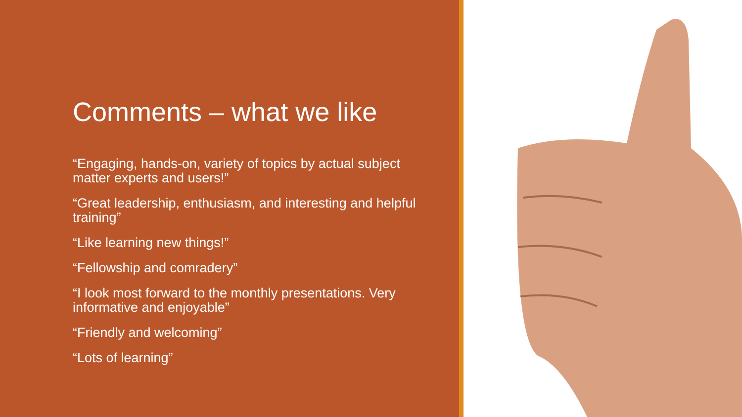Comments – what we like
“Engaging, hands-on, variety of topics by actual subject matter experts and users!”
“Great leadership, enthusiasm, and interesting and helpful training”
“Like learning new things!”
“Fellowship and comradery”
“I look most forward to the monthly presentations. Very informative and enjoyable”
“Friendly and welcoming”
“Lots of learning”